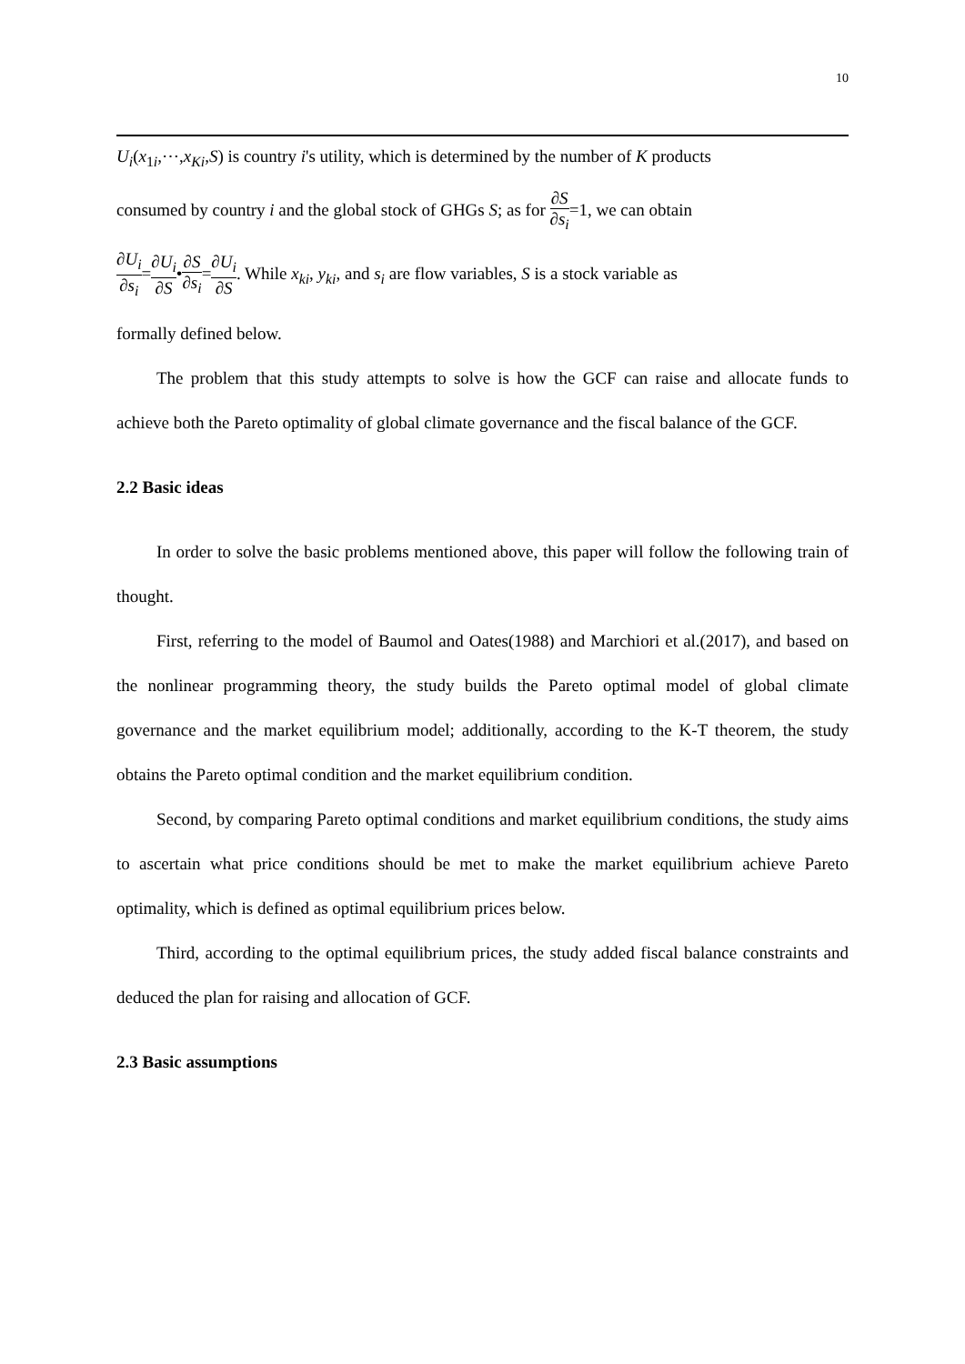10
U<sub>i</sub>(x<sub>1i</sub>,⋯,x<sub>Ki</sub>,S) is country i's utility, which is determined by the number of K products
consumed by country i and the global stock of GHGs S; as for ∂S ∂s<sub>i</sub>=1, we can obtain
∂U<sub>i</sub> ∂s<sub>i</sub>=∂U<sub>i</sub> ∂S•∂S ∂s<sub>i</sub>=∂U<sub>i</sub> ∂S. While x<sub>ki</sub>, y<sub>ki</sub>, and s<sub>i</sub> are flow variables, S is a stock variable as
formally defined below.
The problem that this study attempts to solve is how the GCF can raise and allocate funds to achieve both the Pareto optimality of global climate governance and the fiscal balance of the GCF.
2.2 Basic ideas
In order to solve the basic problems mentioned above, this paper will follow the following train of thought.
First, referring to the model of Baumol and Oates(1988) and Marchiori et al.(2017), and based on the nonlinear programming theory, the study builds the Pareto optimal model of global climate governance and the market equilibrium model; additionally, according to the K-T theorem, the study obtains the Pareto optimal condition and the market equilibrium condition.
Second, by comparing Pareto optimal conditions and market equilibrium conditions, the study aims to ascertain what price conditions should be met to make the market equilibrium achieve Pareto optimality, which is defined as optimal equilibrium prices below.
Third, according to the optimal equilibrium prices, the study added fiscal balance constraints and deduced the plan for raising and allocation of GCF.
2.3 Basic assumptions